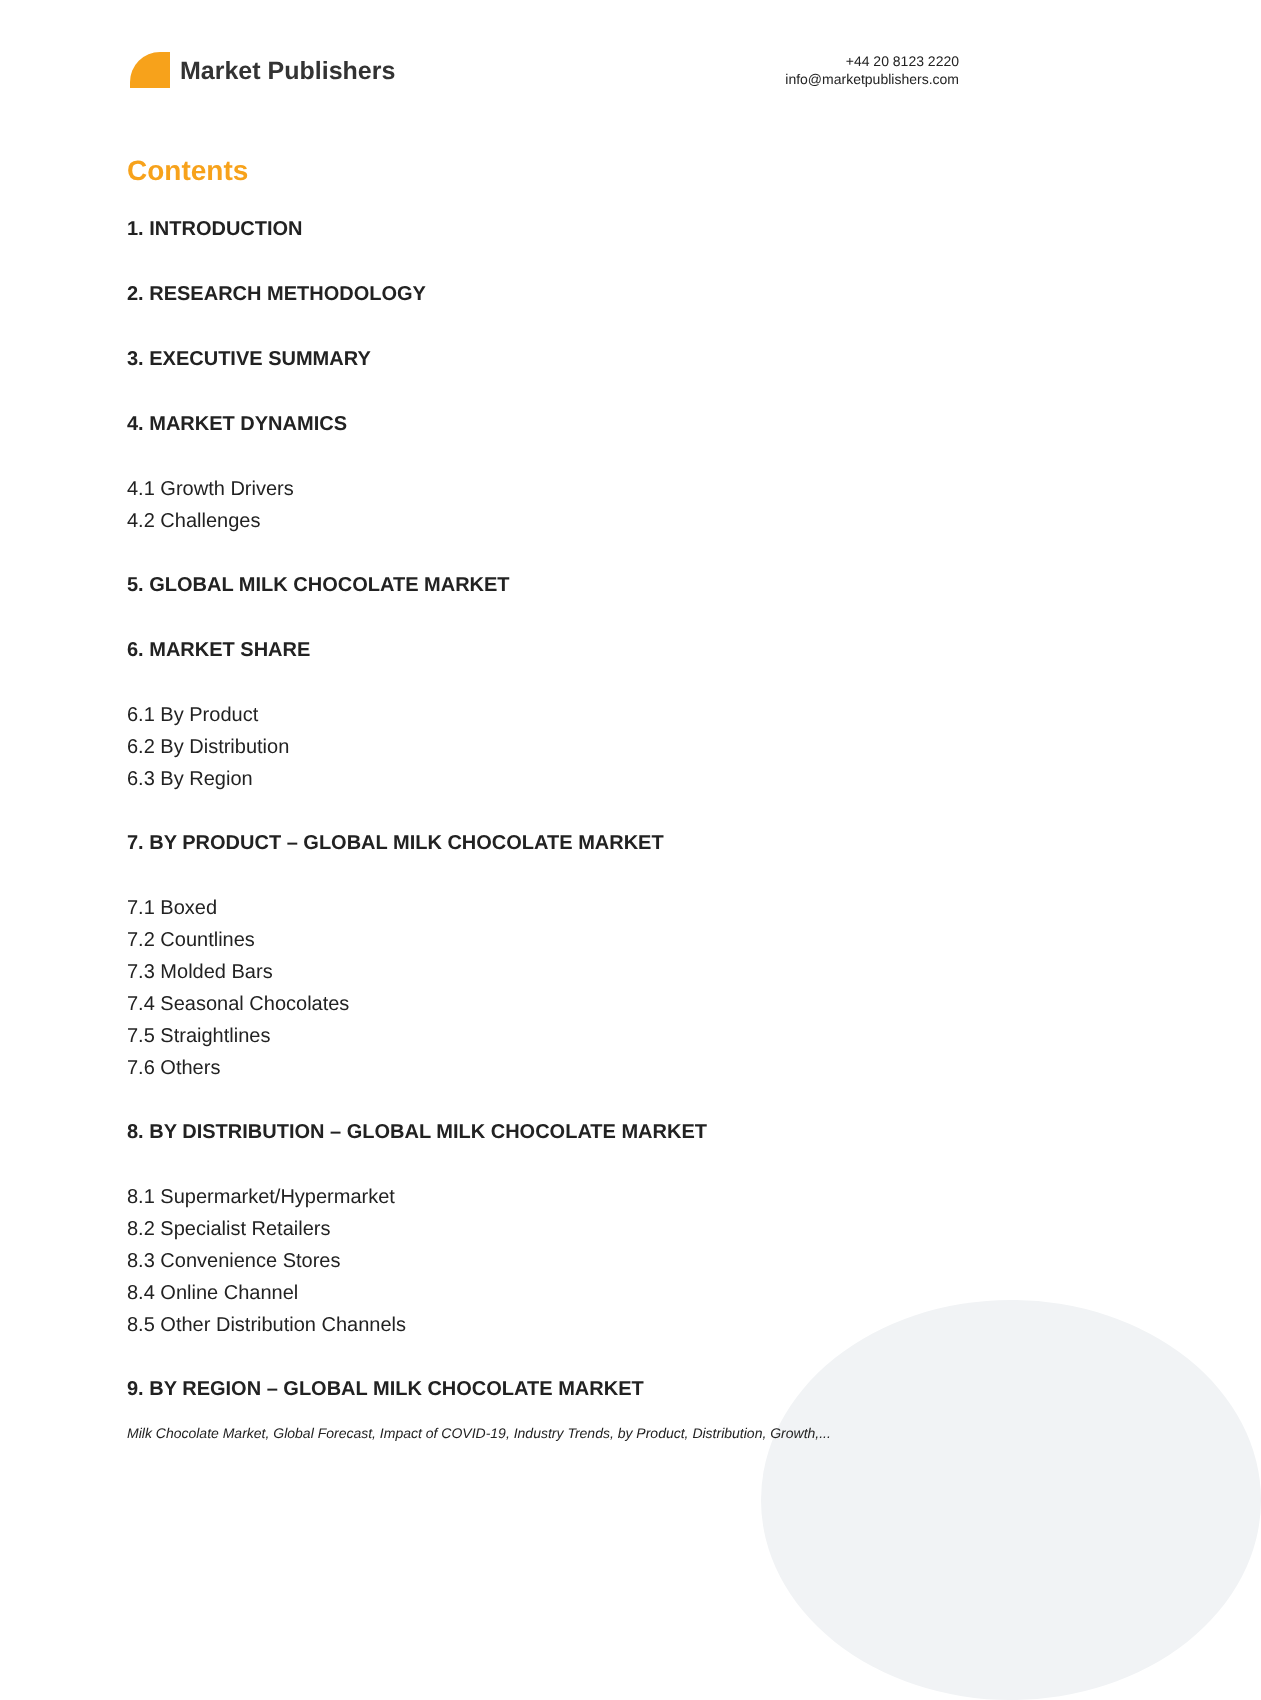Market Publishers
+44 20 8123 2220
info@marketpublishers.com
Contents
1. INTRODUCTION
2. RESEARCH METHODOLOGY
3. EXECUTIVE SUMMARY
4. MARKET DYNAMICS
4.1 Growth Drivers
4.2 Challenges
5. GLOBAL MILK CHOCOLATE MARKET
6. MARKET SHARE
6.1 By Product
6.2 By Distribution
6.3 By Region
7. BY PRODUCT – GLOBAL MILK CHOCOLATE MARKET
7.1 Boxed
7.2 Countlines
7.3 Molded Bars
7.4 Seasonal Chocolates
7.5 Straightlines
7.6 Others
8. BY DISTRIBUTION – GLOBAL MILK CHOCOLATE MARKET
8.1 Supermarket/Hypermarket
8.2 Specialist Retailers
8.3 Convenience Stores
8.4 Online Channel
8.5 Other Distribution Channels
9. BY REGION – GLOBAL MILK CHOCOLATE MARKET
Milk Chocolate Market, Global Forecast, Impact of COVID-19, Industry Trends, by Product, Distribution, Growth,...